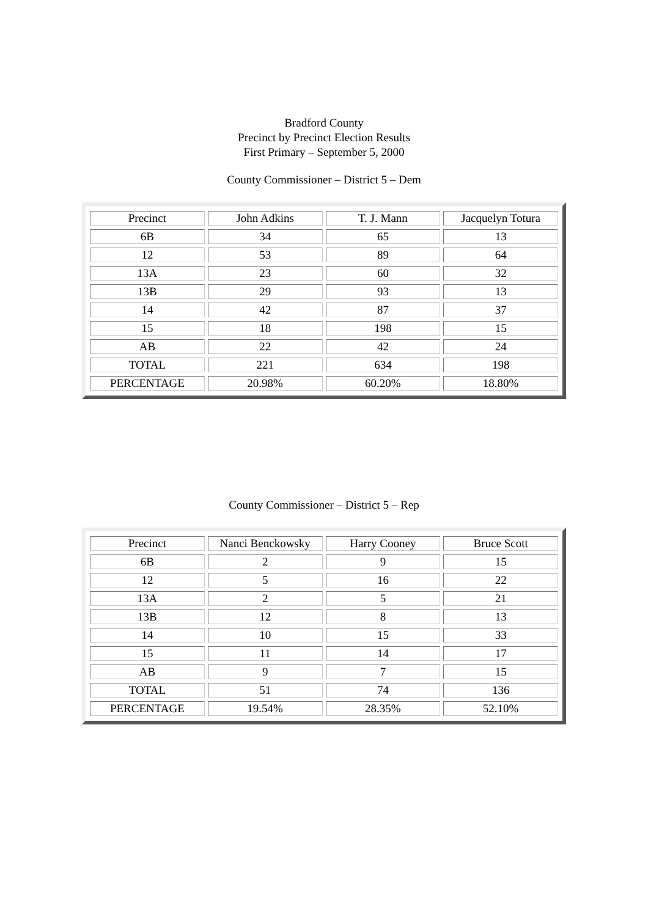Bradford County
Precinct by Precinct Election Results
First Primary – September 5, 2000
County Commissioner – District 5 – Dem
| Precinct | John Adkins | T. J. Mann | Jacquelyn Totura |
| 6B | 34 | 65 | 13 |
| 12 | 53 | 89 | 64 |
| 13A | 23 | 60 | 32 |
| 13B | 29 | 93 | 13 |
| 14 | 42 | 87 | 37 |
| 15 | 18 | 198 | 15 |
| AB | 22 | 42 | 24 |
| TOTAL | 221 | 634 | 198 |
| PERCENTAGE | 20.98% | 60.20% | 18.80% |
County Commissioner – District 5 – Rep
| Precinct | Nanci Benckowsky | Harry Cooney | Bruce Scott |
| 6B | 2 | 9 | 15 |
| 12 | 5 | 16 | 22 |
| 13A | 2 | 5 | 21 |
| 13B | 12 | 8 | 13 |
| 14 | 10 | 15 | 33 |
| 15 | 11 | 14 | 17 |
| AB | 9 | 7 | 15 |
| TOTAL | 51 | 74 | 136 |
| PERCENTAGE | 19.54% | 28.35% | 52.10% |